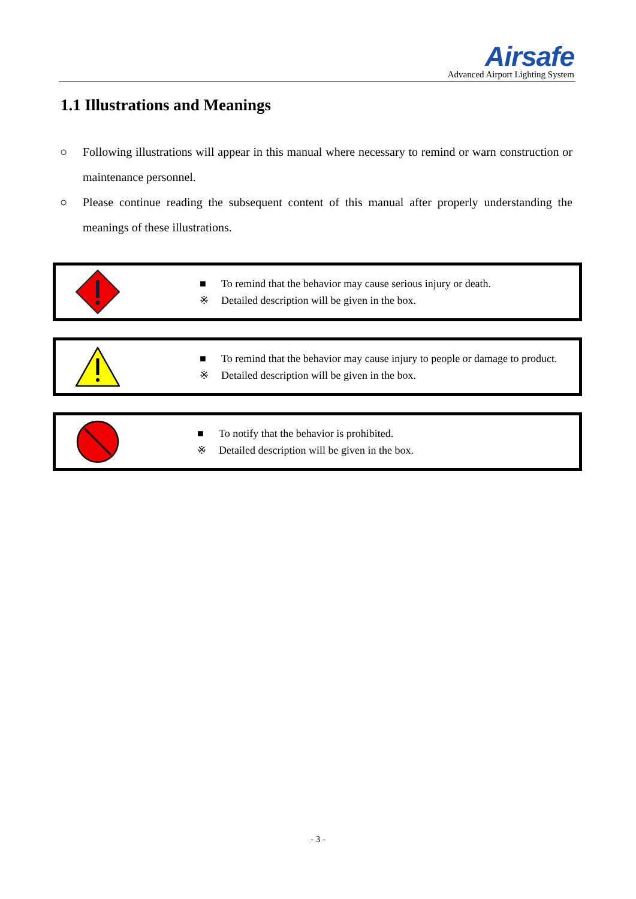Airsafe
Advanced Airport Lighting System
1.1 Illustrations and Meanings
○ Following illustrations will appear in this manual where necessary to remind or warn construction or maintenance personnel.
○ Please continue reading the subsequent content of this manual after properly understanding the meanings of these illustrations.
■ To remind that the behavior may cause serious injury or death.
※ Detailed description will be given in the box.
■ To remind that the behavior may cause injury to people or damage to product.
※ Detailed description will be given in the box.
■ To notify that the behavior is prohibited.
※ Detailed description will be given in the box.
- 3 -